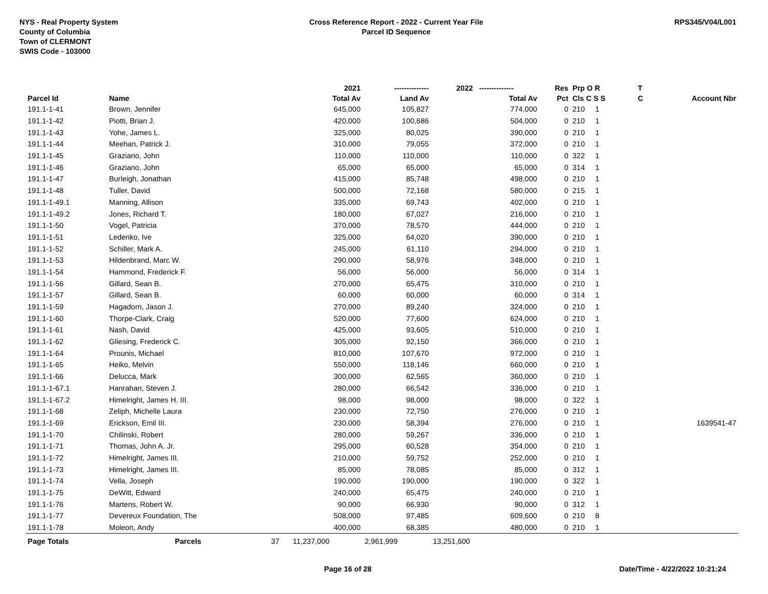NYS - Real Property System
County of Columbia
Town of CLERMONT
SWIS Code - 103000
Cross Reference Report - 2022 - Current Year File
Parcel ID Sequence
RPS345/V04/L001
| | | | 2021 | -------------- | 2022 -------------- | Res | Prp O R | T | |
| --- | --- | --- | --- | --- | --- | --- | --- | --- | --- |
| Parcel Id | Name | | Total Av | Land Av | Total Av | Pct | Cls C S S | C | Account Nbr |
| 191.1-1-41 | Brown, Jennifer | | 645,000 | 105,827 | 774,000 | 0 | 210 1 | | |
| 191.1-1-42 | Piotti, Brian J. | | 420,000 | 100,686 | 504,000 | 0 | 210 1 | | |
| 191.1-1-43 | Yohe, James L. | | 325,000 | 80,025 | 390,000 | 0 | 210 1 | | |
| 191.1-1-44 | Meehan, Patrick J. | | 310,000 | 79,055 | 372,000 | 0 | 210 1 | | |
| 191.1-1-45 | Graziano, John | | 110,000 | 110,000 | 110,000 | 0 | 322 1 | | |
| 191.1-1-46 | Graziano, John | | 65,000 | 65,000 | 65,000 | 0 | 314 1 | | |
| 191.1-1-47 | Burleigh, Jonathan | | 415,000 | 85,748 | 498,000 | 0 | 210 1 | | |
| 191.1-1-48 | Tuller, David | | 500,000 | 72,168 | 580,000 | 0 | 215 1 | | |
| 191.1-1-49.1 | Manning, Allison | | 335,000 | 69,743 | 402,000 | 0 | 210 1 | | |
| 191.1-1-49.2 | Jones, Richard T. | | 180,000 | 67,027 | 216,000 | 0 | 210 1 | | |
| 191.1-1-50 | Vogel, Patricia | | 370,000 | 78,570 | 444,000 | 0 | 210 1 | | |
| 191.1-1-51 | Ledenko, Ive | | 325,000 | 64,020 | 390,000 | 0 | 210 1 | | |
| 191.1-1-52 | Schiller, Mark A. | | 245,000 | 61,110 | 294,000 | 0 | 210 1 | | |
| 191.1-1-53 | Hildenbrand, Marc W. | | 290,000 | 58,976 | 348,000 | 0 | 210 1 | | |
| 191.1-1-54 | Hammond, Frederick F. | | 56,000 | 56,000 | 56,000 | 0 | 314 1 | | |
| 191.1-1-56 | Gillard, Sean B. | | 270,000 | 65,475 | 310,000 | 0 | 210 1 | | |
| 191.1-1-57 | Gillard, Sean B. | | 60,000 | 60,000 | 60,000 | 0 | 314 1 | | |
| 191.1-1-59 | Hagadorn, Jason J. | | 270,000 | 89,240 | 324,000 | 0 | 210 1 | | |
| 191.1-1-60 | Thorpe-Clark, Craig | | 520,000 | 77,600 | 624,000 | 0 | 210 1 | | |
| 191.1-1-61 | Nash, David | | 425,000 | 93,605 | 510,000 | 0 | 210 1 | | |
| 191.1-1-62 | Gliesing, Frederick C. | | 305,000 | 92,150 | 366,000 | 0 | 210 1 | | |
| 191.1-1-64 | Prounis, Michael | | 810,000 | 107,670 | 972,000 | 0 | 210 1 | | |
| 191.1-1-65 | Heiko, Melvin | | 550,000 | 118,146 | 660,000 | 0 | 210 1 | | |
| 191.1-1-66 | Delucca, Mark | | 300,000 | 62,565 | 360,000 | 0 | 210 1 | | |
| 191.1-1-67.1 | Hanrahan, Steven J. | | 280,000 | 66,542 | 336,000 | 0 | 210 1 | | |
| 191.1-1-67.2 | Himelright, James H. III. | | 98,000 | 98,000 | 98,000 | 0 | 322 1 | | |
| 191.1-1-68 | Zeliph, Michelle Laura | | 230,000 | 72,750 | 276,000 | 0 | 210 1 | | |
| 191.1-1-69 | Erickson, Emil III. | | 230,000 | 58,394 | 276,000 | 0 | 210 1 | | 1639541-47 |
| 191.1-1-70 | Chilinski, Robert | | 280,000 | 59,267 | 336,000 | 0 | 210 1 | | |
| 191.1-1-71 | Thomas, John A. Jr. | | 295,000 | 60,528 | 354,000 | 0 | 210 1 | | |
| 191.1-1-72 | Himelright, James III. | | 210,000 | 59,752 | 252,000 | 0 | 210 1 | | |
| 191.1-1-73 | Himelright, James III. | | 85,000 | 78,085 | 85,000 | 0 | 312 1 | | |
| 191.1-1-74 | Vella, Joseph | | 190,000 | 190,000 | 190,000 | 0 | 322 1 | | |
| 191.1-1-75 | DeWitt, Edward | | 240,000 | 65,475 | 240,000 | 0 | 210 1 | | |
| 191.1-1-76 | Martens, Robert W. | | 90,000 | 66,930 | 90,000 | 0 | 312 1 | | |
| 191.1-1-77 | Devereux Foundation, The | | 508,000 | 97,485 | 609,600 | 0 | 210 8 | | |
| 191.1-1-78 | Moleon, Andy | | 400,000 | 68,385 | 480,000 | 0 | 210 1 | | |
| Page Totals | Parcels | 37 | 11,237,000 | 2,961,999 | 13,251,600 | | | | |
Page 16 of 28 Date/Time - 4/22/2022 10:21:24